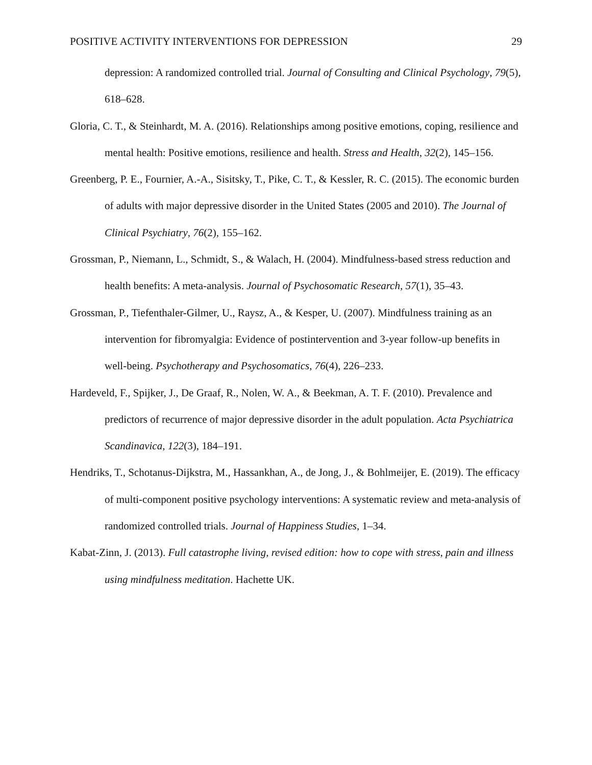POSITIVE ACTIVITY INTERVENTIONS FOR DEPRESSION 29
depression: A randomized controlled trial. Journal of Consulting and Clinical Psychology, 79(5), 618–628.
Gloria, C. T., & Steinhardt, M. A. (2016). Relationships among positive emotions, coping, resilience and mental health: Positive emotions, resilience and health. Stress and Health, 32(2), 145–156.
Greenberg, P. E., Fournier, A.-A., Sisitsky, T., Pike, C. T., & Kessler, R. C. (2015). The economic burden of adults with major depressive disorder in the United States (2005 and 2010). The Journal of Clinical Psychiatry, 76(2), 155–162.
Grossman, P., Niemann, L., Schmidt, S., & Walach, H. (2004). Mindfulness-based stress reduction and health benefits: A meta-analysis. Journal of Psychosomatic Research, 57(1), 35–43.
Grossman, P., Tiefenthaler-Gilmer, U., Raysz, A., & Kesper, U. (2007). Mindfulness training as an intervention for fibromyalgia: Evidence of postintervention and 3-year follow-up benefits in well-being. Psychotherapy and Psychosomatics, 76(4), 226–233.
Hardeveld, F., Spijker, J., De Graaf, R., Nolen, W. A., & Beekman, A. T. F. (2010). Prevalence and predictors of recurrence of major depressive disorder in the adult population. Acta Psychiatrica Scandinavica, 122(3), 184–191.
Hendriks, T., Schotanus-Dijkstra, M., Hassankhan, A., de Jong, J., & Bohlmeijer, E. (2019). The efficacy of multi-component positive psychology interventions: A systematic review and meta-analysis of randomized controlled trials. Journal of Happiness Studies, 1–34.
Kabat-Zinn, J. (2013). Full catastrophe living, revised edition: how to cope with stress, pain and illness using mindfulness meditation. Hachette UK.